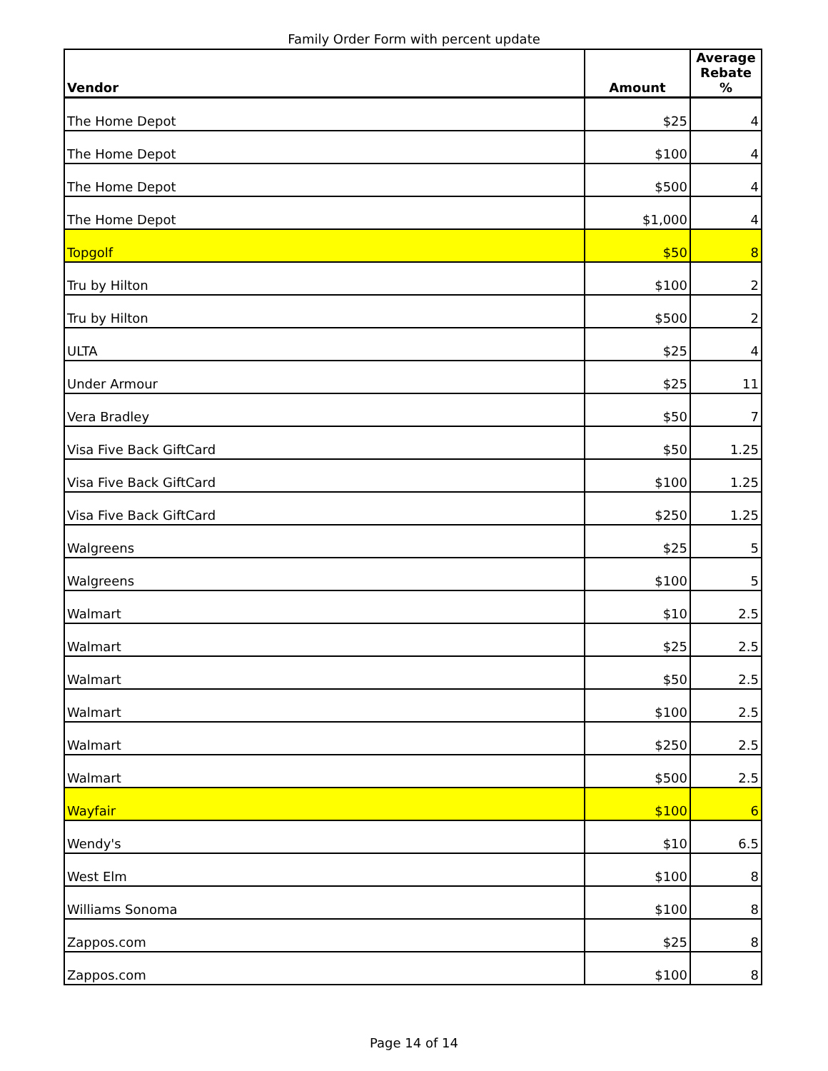Family Order Form with percent update
| Vendor | Amount | Average Rebate % |
| --- | --- | --- |
| The Home Depot | $25 | 4 |
| The Home Depot | $100 | 4 |
| The Home Depot | $500 | 4 |
| The Home Depot | $1,000 | 4 |
| Topgolf | $50 | 8 |
| Tru by Hilton | $100 | 2 |
| Tru by Hilton | $500 | 2 |
| ULTA | $25 | 4 |
| Under Armour | $25 | 11 |
| Vera Bradley | $50 | 7 |
| Visa Five Back GiftCard | $50 | 1.25 |
| Visa Five Back GiftCard | $100 | 1.25 |
| Visa Five Back GiftCard | $250 | 1.25 |
| Walgreens | $25 | 5 |
| Walgreens | $100 | 5 |
| Walmart | $10 | 2.5 |
| Walmart | $25 | 2.5 |
| Walmart | $50 | 2.5 |
| Walmart | $100 | 2.5 |
| Walmart | $250 | 2.5 |
| Walmart | $500 | 2.5 |
| Wayfair | $100 | 6 |
| Wendy's | $10 | 6.5 |
| West Elm | $100 | 8 |
| Williams Sonoma | $100 | 8 |
| Zappos.com | $25 | 8 |
| Zappos.com | $100 | 8 |
Page 14 of 14